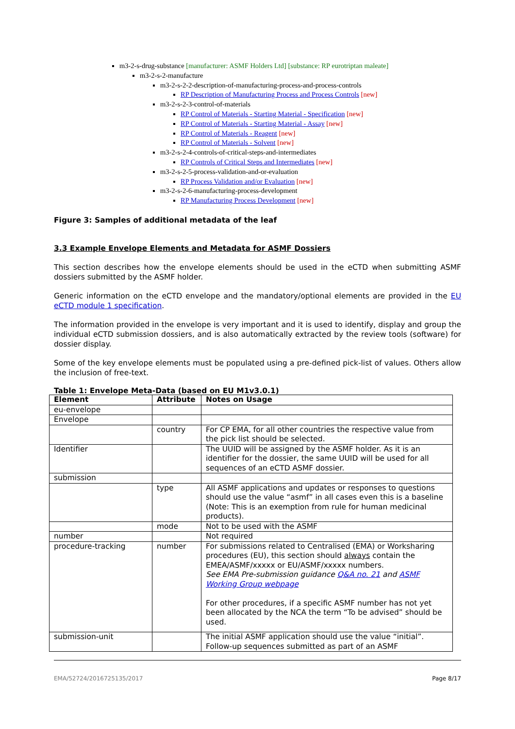m3-2-s-drug-substance [manufacturer: ASMF Holders Ltd] [substance: RP eurotriptan maleate]
m3-2-s-2-manufacture
m3-2-s-2-2-description-of-manufacturing-process-and-process-controls
RP Description of Manufacturing Process and Process Controls [new]
m3-2-s-2-3-control-of-materials
RP Control of Materials - Starting Material - Specification [new]
RP Control of Materials - Starting Material - Assay [new]
RP Control of Materials - Reagent [new]
RP Control of Materials - Solvent [new]
m3-2-s-2-4-controls-of-critical-steps-and-intermediates
RP Controls of Critical Steps and Intermediates [new]
m3-2-s-2-5-process-validation-and-or-evaluation
RP Process Validation and/or Evaluation [new]
m3-2-s-2-6-manufacturing-process-development
RP Manufacturing Process Development [new]
Figure 3: Samples of additional metadata of the leaf
3.3 Example Envelope Elements and Metadata for ASMF Dossiers
This section describes how the envelope elements should be used in the eCTD when submitting ASMF dossiers submitted by the ASMF holder.
Generic information on the eCTD envelope and the mandatory/optional elements are provided in the EU eCTD module 1 specification.
The information provided in the envelope is very important and it is used to identify, display and group the individual eCTD submission dossiers, and is also automatically extracted by the review tools (software) for dossier display.
Some of the key envelope elements must be populated using a pre-defined pick-list of values. Others allow the inclusion of free-text.
Table 1: Envelope Meta-Data (based on EU M1v3.0.1)
| Element | Attribute | Notes on Usage |
| --- | --- | --- |
| eu-envelope | | |
| Envelope | | |
| | country | For CP EMA, for all other countries the respective value from the pick list should be selected. |
| Identifier | | The UUID will be assigned by the ASMF holder. As it is an identifier for the dossier, the same UUID will be used for all sequences of an eCTD ASMF dossier. |
| submission | | |
| | type | All ASMF applications and updates or responses to questions should use the value “asmf” in all cases even this is a baseline (Note: This is an exemption from rule for human medicinal products). |
| | mode | Not to be used with the ASMF |
| number | | Not required |
| procedure-tracking | number | For submissions related to Centralised (EMA) or Worksharing procedures (EU), this section should always contain the EMEA/ASMF/xxxxx or EU/ASMF/xxxxx numbers. See EMA Pre-submission guidance Q&A no. 21 and ASMF Working Group webpage For other procedures, if a specific ASMF number has not yet been allocated by the NCA the term “To be advised” should be used. |
| submission-unit | | The initial ASMF application should use the value “initial”. Follow-up sequences submitted as part of an ASMF |
EMA/52724/2016725135/2017 Page 8/17